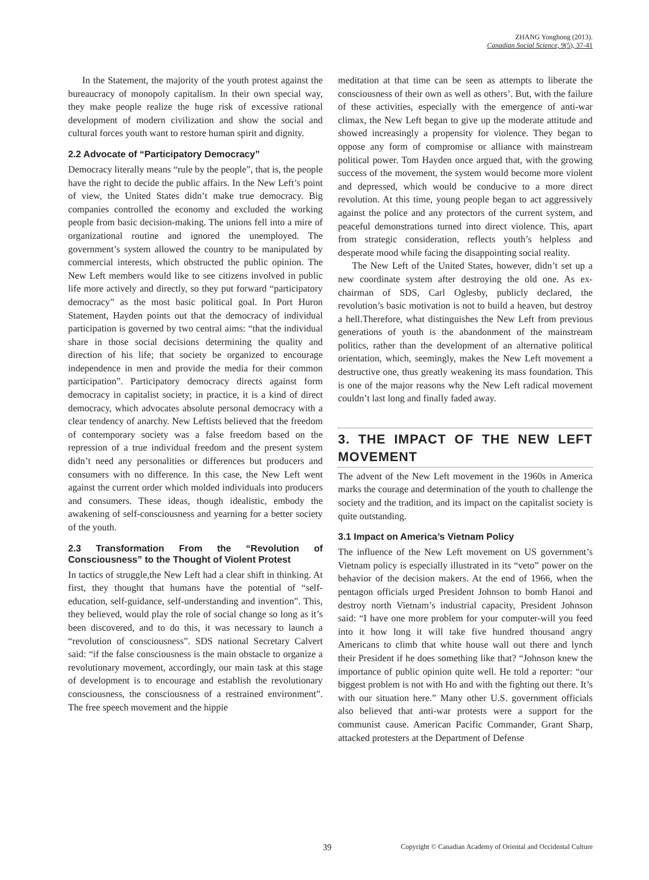ZHANG Yonghong (2013).
Canadian Social Science, 9(5), 37-41
In the Statement, the majority of the youth protest against the bureaucracy of monopoly capitalism. In their own special way, they make people realize the huge risk of excessive rational development of modern civilization and show the social and cultural forces youth want to restore human spirit and dignity.
2.2 Advocate of “Participatory Democracy”
Democracy literally means “rule by the people”, that is, the people have the right to decide the public affairs. In the New Left’s point of view, the United States didn’t make true democracy. Big companies controlled the economy and excluded the working people from basic decision-making. The unions fell into a mire of organizational routine and ignored the unemployed. The government’s system allowed the country to be manipulated by commercial interests, which obstructed the public opinion. The New Left members would like to see citizens involved in public life more actively and directly, so they put forward “participatory democracy” as the most basic political goal. In Port Huron Statement, Hayden points out that the democracy of individual participation is governed by two central aims: “that the individual share in those social decisions determining the quality and direction of his life; that society be organized to encourage independence in men and provide the media for their common participation”. Participatory democracy directs against form democracy in capitalist society; in practice, it is a kind of direct democracy, which advocates absolute personal democracy with a clear tendency of anarchy. New Leftists believed that the freedom of contemporary society was a false freedom based on the repression of a true individual freedom and the present system didn’t need any personalities or differences but producers and consumers with no difference. In this case, the New Left went against the current order which molded individuals into producers and consumers. These ideas, though idealistic, embody the awakening of self-consciousness and yearning for a better society of the youth.
2.3 Transformation From the “Revolution of Consciousness” to the Thought of Violent Protest
In tactics of struggle,the New Left had a clear shift in thinking. At first, they thought that humans have the potential of “self-education, self-guidance, self-understanding and invention”. This, they believed, would play the role of social change so long as it’s been discovered, and to do this, it was necessary to launch a “revolution of consciousness”. SDS national Secretary Calvert said: “if the false consciousness is the main obstacle to organize a revolutionary movement, accordingly, our main task at this stage of development is to encourage and establish the revolutionary consciousness, the consciousness of a restrained environment”. The free speech movement and the hippie
meditation at that time can be seen as attempts to liberate the consciousness of their own as well as others’. But, with the failure of these activities, especially with the emergence of anti-war climax, the New Left began to give up the moderate attitude and showed increasingly a propensity for violence. They began to oppose any form of compromise or alliance with mainstream political power. Tom Hayden once argued that, with the growing success of the movement, the system would become more violent and depressed, which would be conducive to a more direct revolution. At this time, young people began to act aggressively against the police and any protectors of the current system, and peaceful demonstrations turned into direct violence. This, apart from strategic consideration, reflects youth’s helpless and desperate mood while facing the disappointing social reality.
The New Left of the United States, however, didn’t set up a new coordinate system after destroying the old one. As ex-chairman of SDS, Carl Oglesby, publicly declared, the revolution’s basic motivation is not to build a heaven, but destroy a hell.Therefore, what distinguishes the New Left from previous generations of youth is the abandonment of the mainstream politics, rather than the development of an alternative political orientation, which, seemingly, makes the New Left movement a destructive one, thus greatly weakening its mass foundation. This is one of the major reasons why the New Left radical movement couldn’t last long and finally faded away.
3. THE IMPACT OF THE NEW LEFT MOVEMENT
The advent of the New Left movement in the 1960s in America marks the courage and determination of the youth to challenge the society and the tradition, and its impact on the capitalist society is quite outstanding.
3.1 Impact on America’s Vietnam Policy
The influence of the New Left movement on US government’s Vietnam policy is especially illustrated in its “veto” power on the behavior of the decision makers. At the end of 1966, when the pentagon officials urged President Johnson to bomb Hanoi and destroy north Vietnam’s industrial capacity, President Johnson said: “I have one more problem for your computer-will you feed into it how long it will take five hundred thousand angry Americans to climb that white house wall out there and lynch their President if he does something like that? “Johnson knew the importance of public opinion quite well. He told a reporter: “our biggest problem is not with Ho and with the fighting out there. It’s with our situation here.” Many other U.S. government officials also believed that anti-war protests were a support for the communist cause. American Pacific Commander, Grant Sharp, attacked protesters at the Department of Defense
39 Copyright © Canadian Academy of Oriental and Occidental Culture